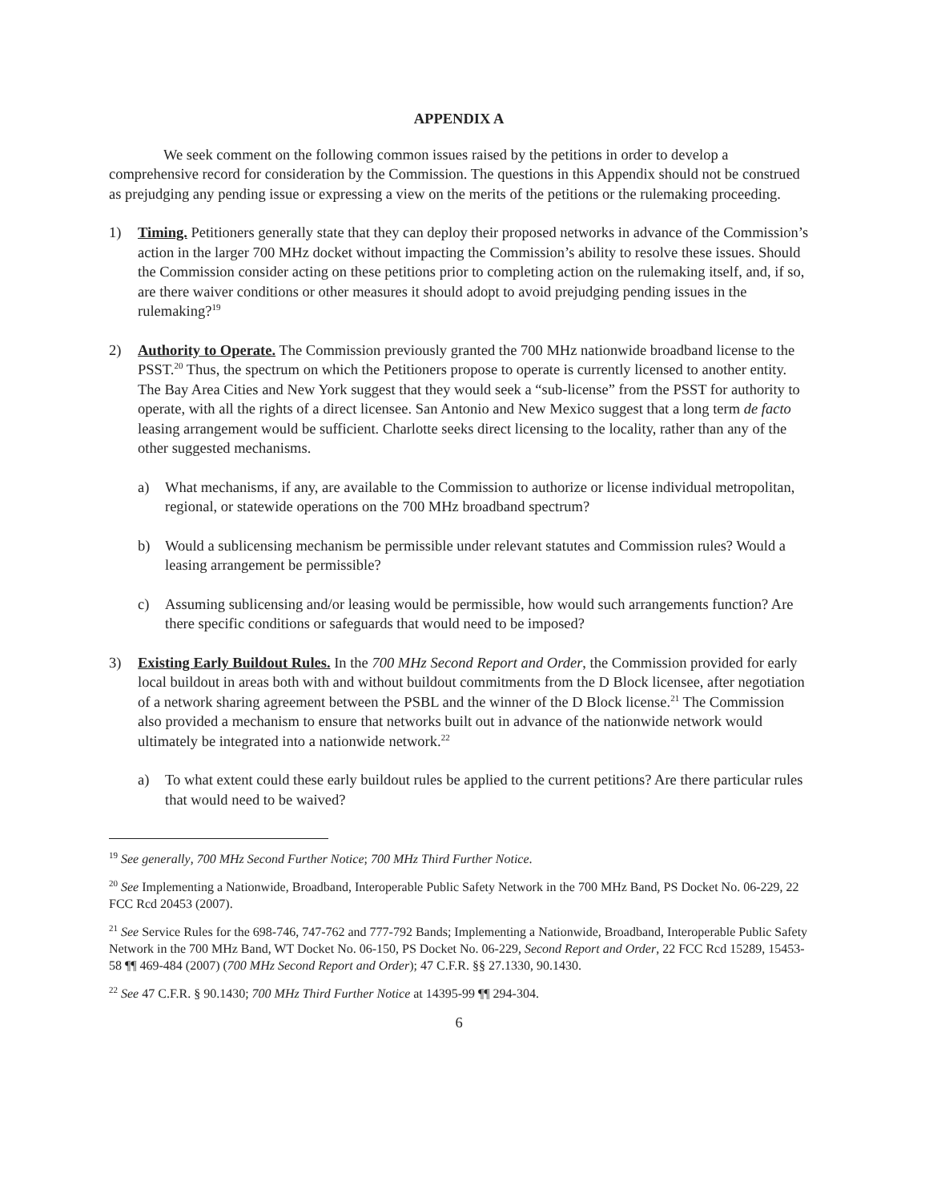APPENDIX A
We seek comment on the following common issues raised by the petitions in order to develop a comprehensive record for consideration by the Commission. The questions in this Appendix should not be construed as prejudging any pending issue or expressing a view on the merits of the petitions or the rulemaking proceeding.
1) Timing. Petitioners generally state that they can deploy their proposed networks in advance of the Commission’s action in the larger 700 MHz docket without impacting the Commission’s ability to resolve these issues. Should the Commission consider acting on these petitions prior to completing action on the rulemaking itself, and, if so, are there waiver conditions or other measures it should adopt to avoid prejudging pending issues in the rulemaking?<sup>19</sup>
2) Authority to Operate. The Commission previously granted the 700 MHz nationwide broadband license to the PSST.<sup>20</sup> Thus, the spectrum on which the Petitioners propose to operate is currently licensed to another entity. The Bay Area Cities and New York suggest that they would seek a “sub-license” from the PSST for authority to operate, with all the rights of a direct licensee. San Antonio and New Mexico suggest that a long term de facto leasing arrangement would be sufficient. Charlotte seeks direct licensing to the locality, rather than any of the other suggested mechanisms.
a) What mechanisms, if any, are available to the Commission to authorize or license individual metropolitan, regional, or statewide operations on the 700 MHz broadband spectrum?
b) Would a sublicensing mechanism be permissible under relevant statutes and Commission rules? Would a leasing arrangement be permissible?
c) Assuming sublicensing and/or leasing would be permissible, how would such arrangements function? Are there specific conditions or safeguards that would need to be imposed?
3) Existing Early Buildout Rules. In the 700 MHz Second Report and Order, the Commission provided for early local buildout in areas both with and without buildout commitments from the D Block licensee, after negotiation of a network sharing agreement between the PSBL and the winner of the D Block license.<sup>21</sup> The Commission also provided a mechanism to ensure that networks built out in advance of the nationwide network would ultimately be integrated into a nationwide network.<sup>22</sup>
a) To what extent could these early buildout rules be applied to the current petitions? Are there particular rules that would need to be waived?
<sup>19</sup> See generally, 700 MHz Second Further Notice; 700 MHz Third Further Notice.
<sup>20</sup> See Implementing a Nationwide, Broadband, Interoperable Public Safety Network in the 700 MHz Band, PS Docket No. 06-229, 22 FCC Rcd 20453 (2007).
<sup>21</sup> See Service Rules for the 698-746, 747-762 and 777-792 Bands; Implementing a Nationwide, Broadband, Interoperable Public Safety Network in the 700 MHz Band, WT Docket No. 06-150, PS Docket No. 06-229, Second Report and Order, 22 FCC Rcd 15289, 15453-58 ¶¶ 469-484 (2007) (700 MHz Second Report and Order); 47 C.F.R. §§ 27.1330, 90.1430.
<sup>22</sup> See 47 C.F.R. § 90.1430; 700 MHz Third Further Notice at 14395-99 ¶¶ 294-304.
6